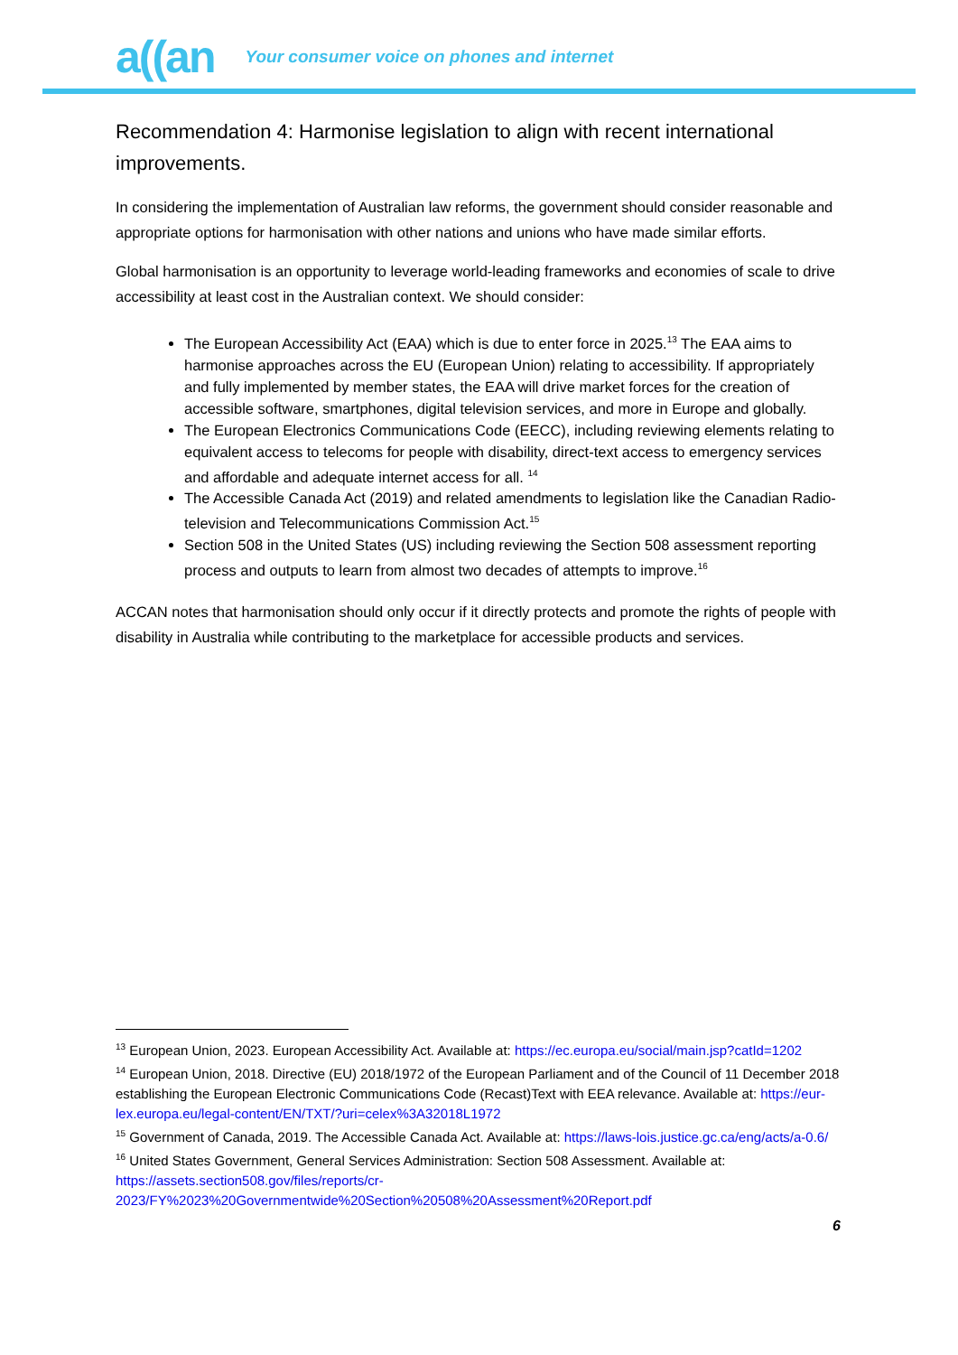a((an Your consumer voice on phones and internet
Recommendation 4: Harmonise legislation to align with recent international improvements.
In considering the implementation of Australian law reforms, the government should consider reasonable and appropriate options for harmonisation with other nations and unions who have made similar efforts.
Global harmonisation is an opportunity to leverage world-leading frameworks and economies of scale to drive accessibility at least cost in the Australian context. We should consider:
The European Accessibility Act (EAA) which is due to enter force in 2025.<sup>13</sup> The EAA aims to harmonise approaches across the EU (European Union) relating to accessibility. If appropriately and fully implemented by member states, the EAA will drive market forces for the creation of accessible software, smartphones, digital television services, and more in Europe and globally.
The European Electronics Communications Code (EECC), including reviewing elements relating to equivalent access to telecoms for people with disability, direct-text access to emergency services and affordable and adequate internet access for all. <sup>14</sup>
The Accessible Canada Act (2019) and related amendments to legislation like the Canadian Radio-television and Telecommunications Commission Act.<sup>15</sup>
Section 508 in the United States (US) including reviewing the Section 508 assessment reporting process and outputs to learn from almost two decades of attempts to improve.<sup>16</sup>
ACCAN notes that harmonisation should only occur if it directly protects and promote the rights of people with disability in Australia while contributing to the marketplace for accessible products and services.
<sup>13</sup> European Union, 2023. European Accessibility Act. Available at: https://ec.europa.eu/social/main.jsp?catId=1202
<sup>14</sup> European Union, 2018. Directive (EU) 2018/1972 of the European Parliament and of the Council of 11 December 2018 establishing the European Electronic Communications Code (Recast)Text with EEA relevance. Available at: https://eur-lex.europa.eu/legal-content/EN/TXT/?uri=celex%3A32018L1972
<sup>15</sup> Government of Canada, 2019. The Accessible Canada Act. Available at: https://laws-lois.justice.gc.ca/eng/acts/a-0.6/
<sup>16</sup> United States Government, General Services Administration: Section 508 Assessment. Available at: https://assets.section508.gov/files/reports/cr-2023/FY%2023%20Governmentwide%20Section%20508%20Assessment%20Report.pdf
6